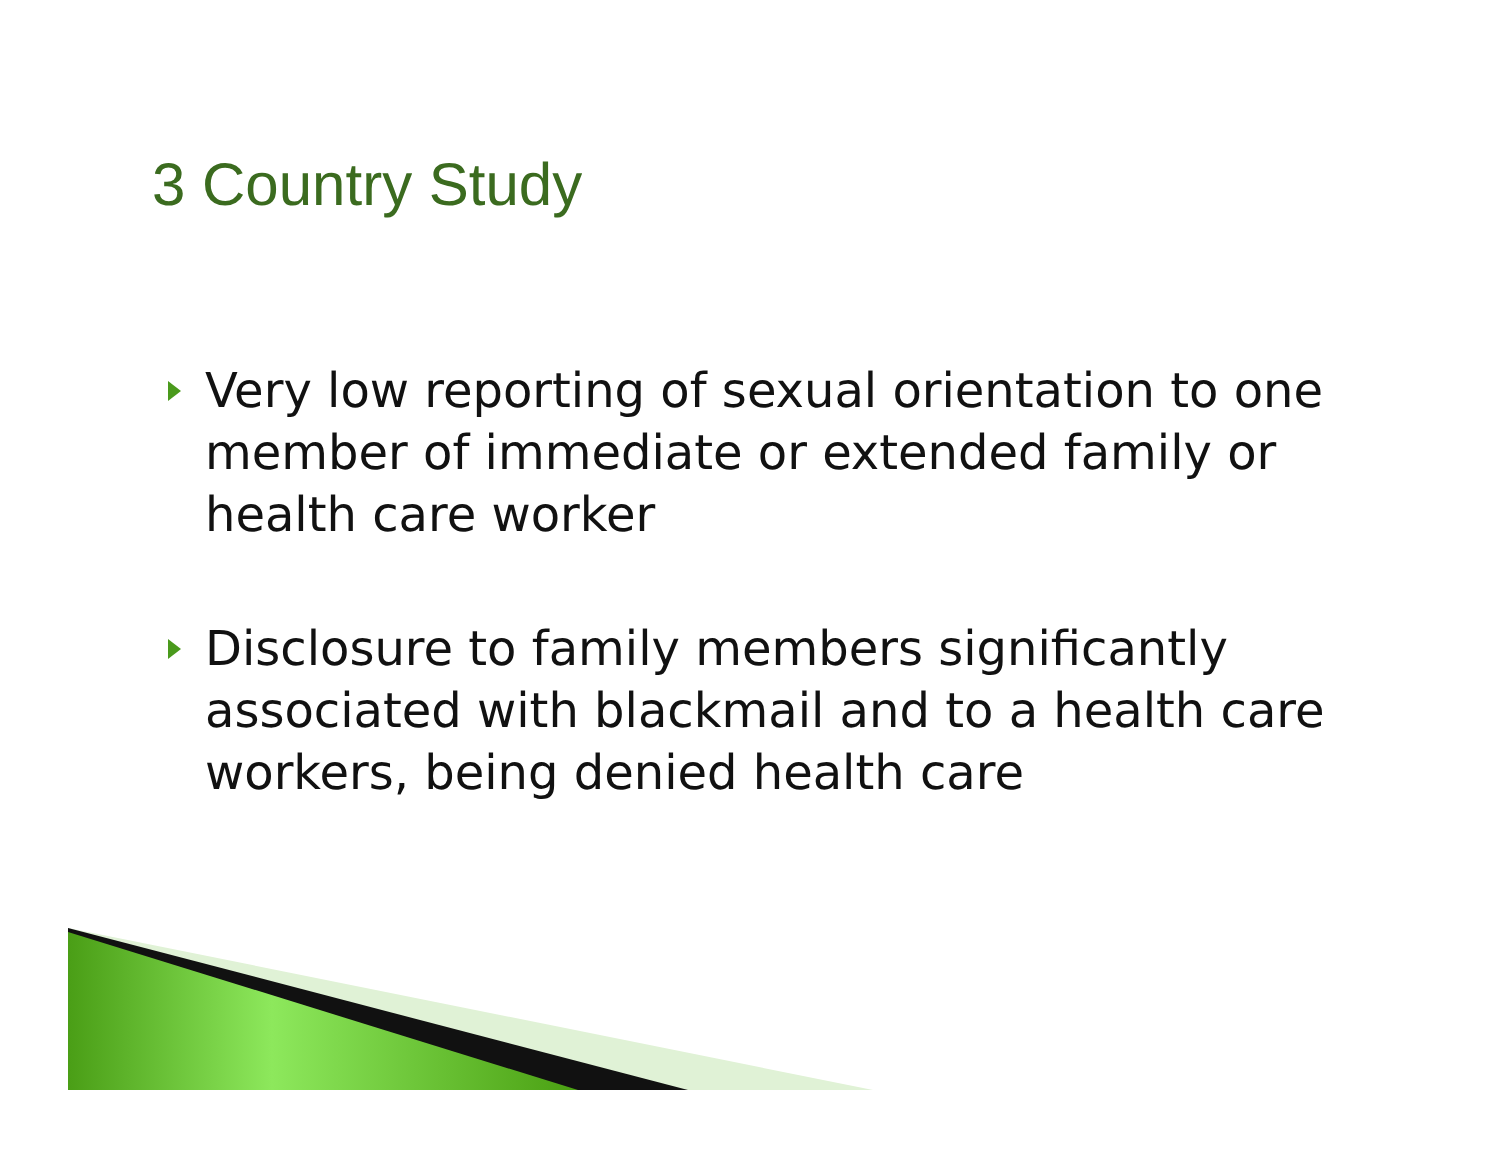3 Country Study
Very low reporting of sexual orientation to one member of immediate or extended family or health care worker
Disclosure to family members significantly associated with blackmail and to a health care workers, being denied health care